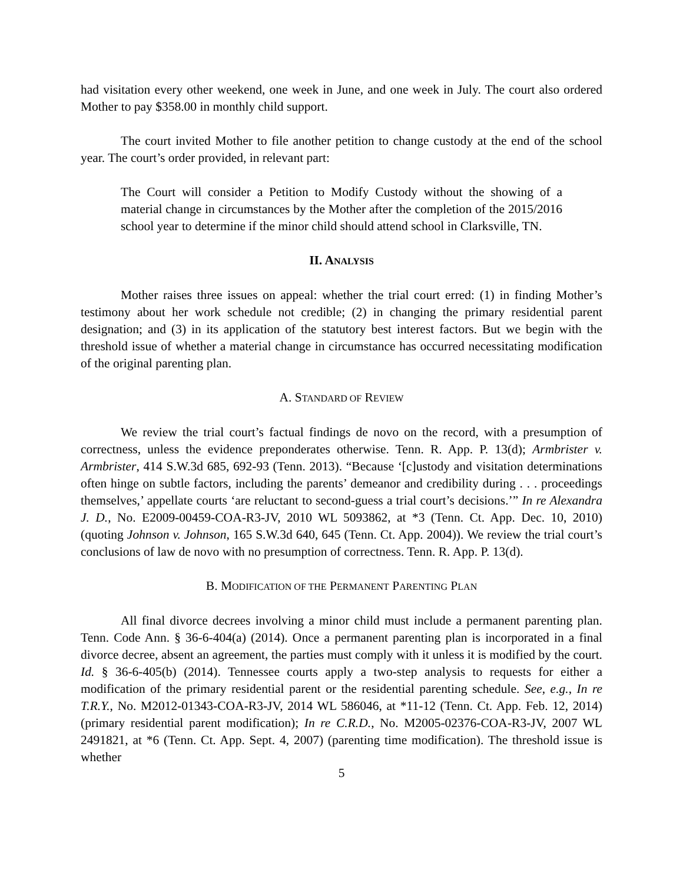had visitation every other weekend, one week in June, and one week in July. The court also ordered Mother to pay $358.00 in monthly child support.
The court invited Mother to file another petition to change custody at the end of the school year. The court’s order provided, in relevant part:
The Court will consider a Petition to Modify Custody without the showing of a material change in circumstances by the Mother after the completion of the 2015/2016 school year to determine if the minor child should attend school in Clarksville, TN.
II. ANALYSIS
Mother raises three issues on appeal: whether the trial court erred: (1) in finding Mother’s testimony about her work schedule not credible; (2) in changing the primary residential parent designation; and (3) in its application of the statutory best interest factors. But we begin with the threshold issue of whether a material change in circumstance has occurred necessitating modification of the original parenting plan.
A. STANDARD OF REVIEW
We review the trial court’s factual findings de novo on the record, with a presumption of correctness, unless the evidence preponderates otherwise. Tenn. R. App. P. 13(d); Armbrister v. Armbrister, 414 S.W.3d 685, 692-93 (Tenn. 2013). “Because ‘[c]ustody and visitation determinations often hinge on subtle factors, including the parents’ demeanor and credibility during . . . proceedings themselves,’ appellate courts ‘are reluctant to second-guess a trial court’s decisions.’” In re Alexandra J. D., No. E2009-00459-COA-R3-JV, 2010 WL 5093862, at *3 (Tenn. Ct. App. Dec. 10, 2010) (quoting Johnson v. Johnson, 165 S.W.3d 640, 645 (Tenn. Ct. App. 2004)). We review the trial court’s conclusions of law de novo with no presumption of correctness. Tenn. R. App. P. 13(d).
B. MODIFICATION OF THE PERMANENT PARENTING PLAN
All final divorce decrees involving a minor child must include a permanent parenting plan. Tenn. Code Ann. § 36-6-404(a) (2014). Once a permanent parenting plan is incorporated in a final divorce decree, absent an agreement, the parties must comply with it unless it is modified by the court. Id. § 36-6-405(b) (2014). Tennessee courts apply a two-step analysis to requests for either a modification of the primary residential parent or the residential parenting schedule. See, e.g., In re T.R.Y., No. M2012-01343-COA-R3-JV, 2014 WL 586046, at *11-12 (Tenn. Ct. App. Feb. 12, 2014) (primary residential parent modification); In re C.R.D., No. M2005-02376-COA-R3-JV, 2007 WL 2491821, at *6 (Tenn. Ct. App. Sept. 4, 2007) (parenting time modification). The threshold issue is whether
5